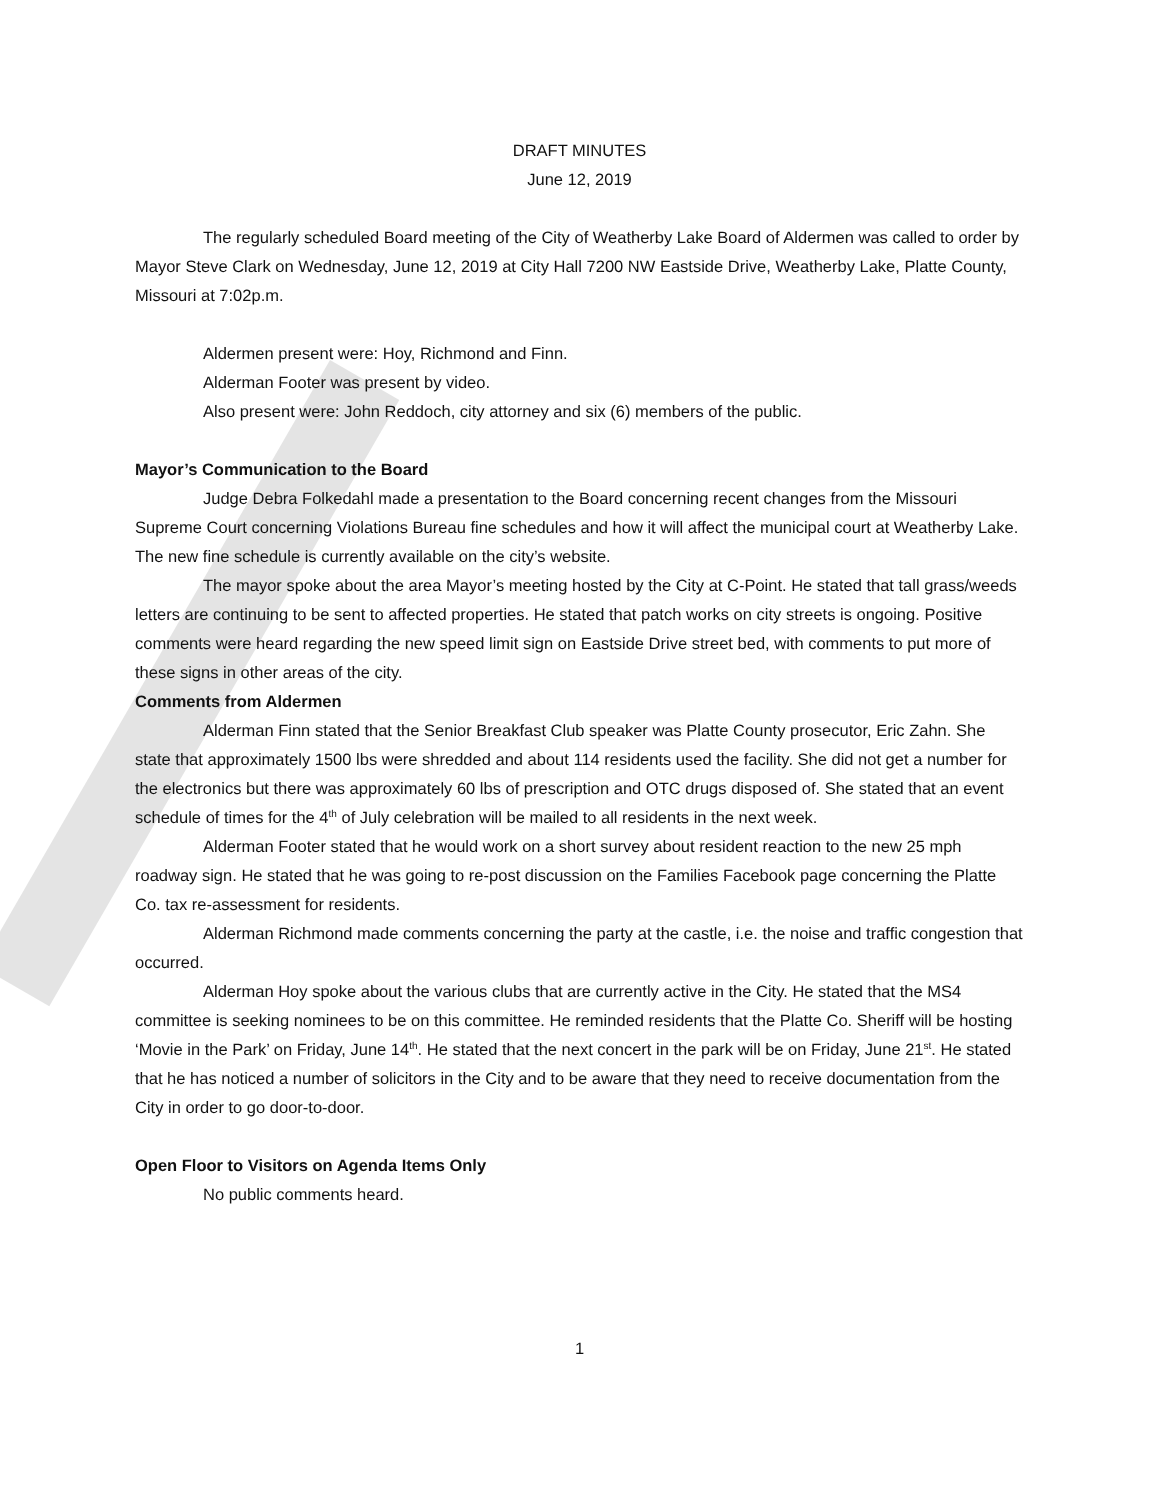DRAFT MINUTES
June 12, 2019
The regularly scheduled Board meeting of the City of Weatherby Lake Board of Aldermen was called to order by Mayor Steve Clark on Wednesday, June 12, 2019 at City Hall 7200 NW Eastside Drive, Weatherby Lake, Platte County, Missouri at 7:02p.m.
Aldermen present were: Hoy, Richmond and Finn.
Alderman Footer was present by video.
Also present were: John Reddoch, city attorney and six (6) members of the public.
Mayor’s Communication to the Board
Judge Debra Folkedahl made a presentation to the Board concerning recent changes from the Missouri Supreme Court concerning Violations Bureau fine schedules and how it will affect the municipal court at Weatherby Lake. The new fine schedule is currently available on the city’s website.
The mayor spoke about the area Mayor’s meeting hosted by the City at C-Point. He stated that tall grass/weeds letters are continuing to be sent to affected properties. He stated that patch works on city streets is ongoing. Positive comments were heard regarding the new speed limit sign on Eastside Drive street bed, with comments to put more of these signs in other areas of the city.
Comments from Aldermen
Alderman Finn stated that the Senior Breakfast Club speaker was Platte County prosecutor, Eric Zahn. She state that approximately 1500 lbs were shredded and about 114 residents used the facility. She did not get a number for the electronics but there was approximately 60 lbs of prescription and OTC drugs disposed of. She stated that an event schedule of times for the 4<sup>th</sup> of July celebration will be mailed to all residents in the next week.
Alderman Footer stated that he would work on a short survey about resident reaction to the new 25 mph roadway sign. He stated that he was going to re-post discussion on the Families Facebook page concerning the Platte Co. tax re-assessment for residents.
Alderman Richmond made comments concerning the party at the castle, i.e. the noise and traffic congestion that occurred.
Alderman Hoy spoke about the various clubs that are currently active in the City. He stated that the MS4 committee is seeking nominees to be on this committee. He reminded residents that the Platte Co. Sheriff will be hosting ‘Movie in the Park’ on Friday, June 14<sup>th</sup>. He stated that the next concert in the park will be on Friday, June 21<sup>st</sup>. He stated that he has noticed a number of solicitors in the City and to be aware that they need to receive documentation from the City in order to go door-to-door.
Open Floor to Visitors on Agenda Items Only
No public comments heard.
1